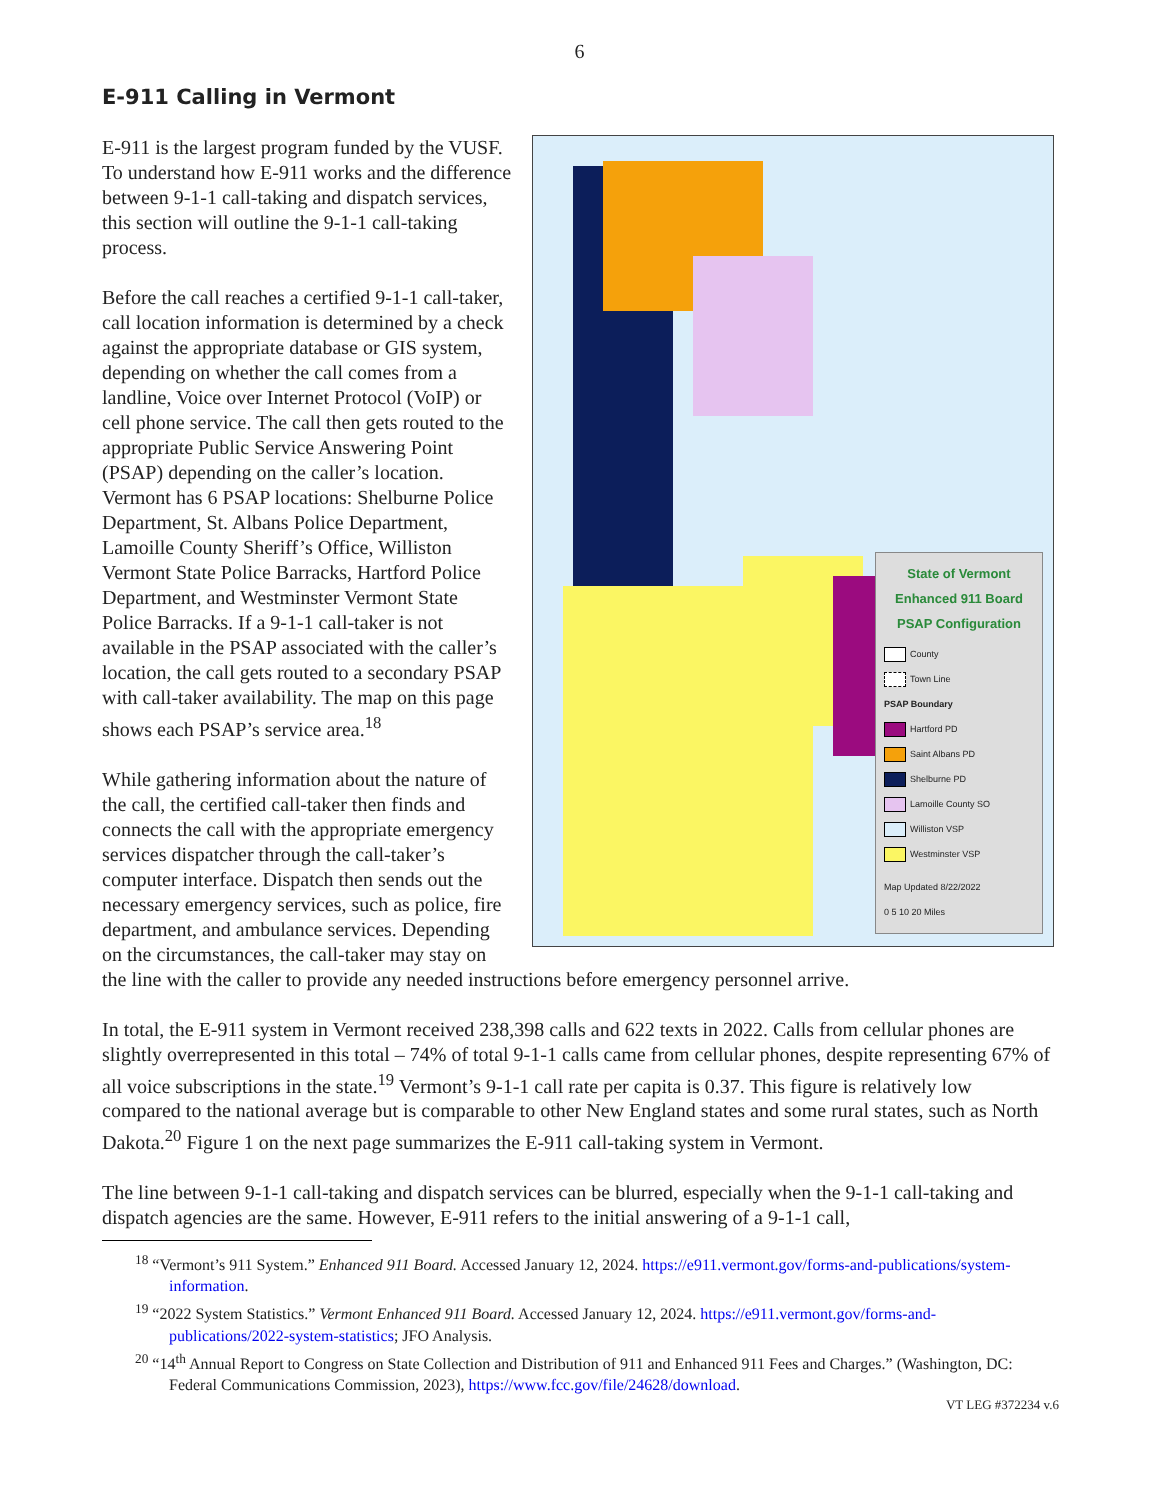6
E-911 Calling in Vermont
State of Vermont Enhanced 911 Board PSAP Configuration
County
Town Line
PSAP Boundary
Hartford PD
Saint Albans PD
Shelburne PD
Lamoille County SO
Williston VSP
Westminster VSP
Map Updated 8/22/2022
0 5 10 20 Miles
E-911 is the largest program funded by the VUSF. To understand how E-911 works and the difference between 9-1-1 call-taking and dispatch services, this section will outline the 9-1-1 call-taking process.
Before the call reaches a certified 9-1-1 call-taker, call location information is determined by a check against the appropriate database or GIS system, depending on whether the call comes from a landline, Voice over Internet Protocol (VoIP) or cell phone service. The call then gets routed to the appropriate Public Service Answering Point (PSAP) depending on the caller’s location. Vermont has 6 PSAP locations: Shelburne Police Department, St. Albans Police Department, Lamoille County Sheriff’s Office, Williston Vermont State Police Barracks, Hartford Police Department, and Westminster Vermont State Police Barracks. If a 9-1-1 call-taker is not available in the PSAP associated with the caller’s location, the call gets routed to a secondary PSAP with call-taker availability. The map on this page shows each PSAP’s service area.<sup>18</sup>
While gathering information about the nature of the call, the certified call-taker then finds and connects the call with the appropriate emergency services dispatcher through the call-taker’s computer interface. Dispatch then sends out the necessary emergency services, such as police, fire department, and ambulance services. Depending on the circumstances, the call-taker may stay on the line with the caller to provide any needed instructions before emergency personnel arrive.
In total, the E-911 system in Vermont received 238,398 calls and 622 texts in 2022. Calls from cellular phones are slightly overrepresented in this total – 74% of total 9-1-1 calls came from cellular phones, despite representing 67% of all voice subscriptions in the state.<sup>19</sup> Vermont’s 9-1-1 call rate per capita is 0.37. This figure is relatively low compared to the national average but is comparable to other New England states and some rural states, such as North Dakota.<sup>20</sup> Figure 1 on the next page summarizes the E-911 call-taking system in Vermont.
The line between 9-1-1 call-taking and dispatch services can be blurred, especially when the 9-1-1 call-taking and dispatch agencies are the same. However, E-911 refers to the initial answering of a 9-1-1 call,
<sup>18</sup> “Vermont’s 911 System.” Enhanced 911 Board. Accessed January 12, 2024. https://e911.vermont.gov/forms-and-publications/system-information.
<sup>19</sup> “2022 System Statistics.” Vermont Enhanced 911 Board. Accessed January 12, 2024. https://e911.vermont.gov/forms-and-publications/2022-system-statistics; JFO Analysis.
<sup>20</sup> “14<sup>th</sup> Annual Report to Congress on State Collection and Distribution of 911 and Enhanced 911 Fees and Charges.” (Washington, DC: Federal Communications Commission, 2023), https://www.fcc.gov/file/24628/download.
VT LEG #372234 v.6